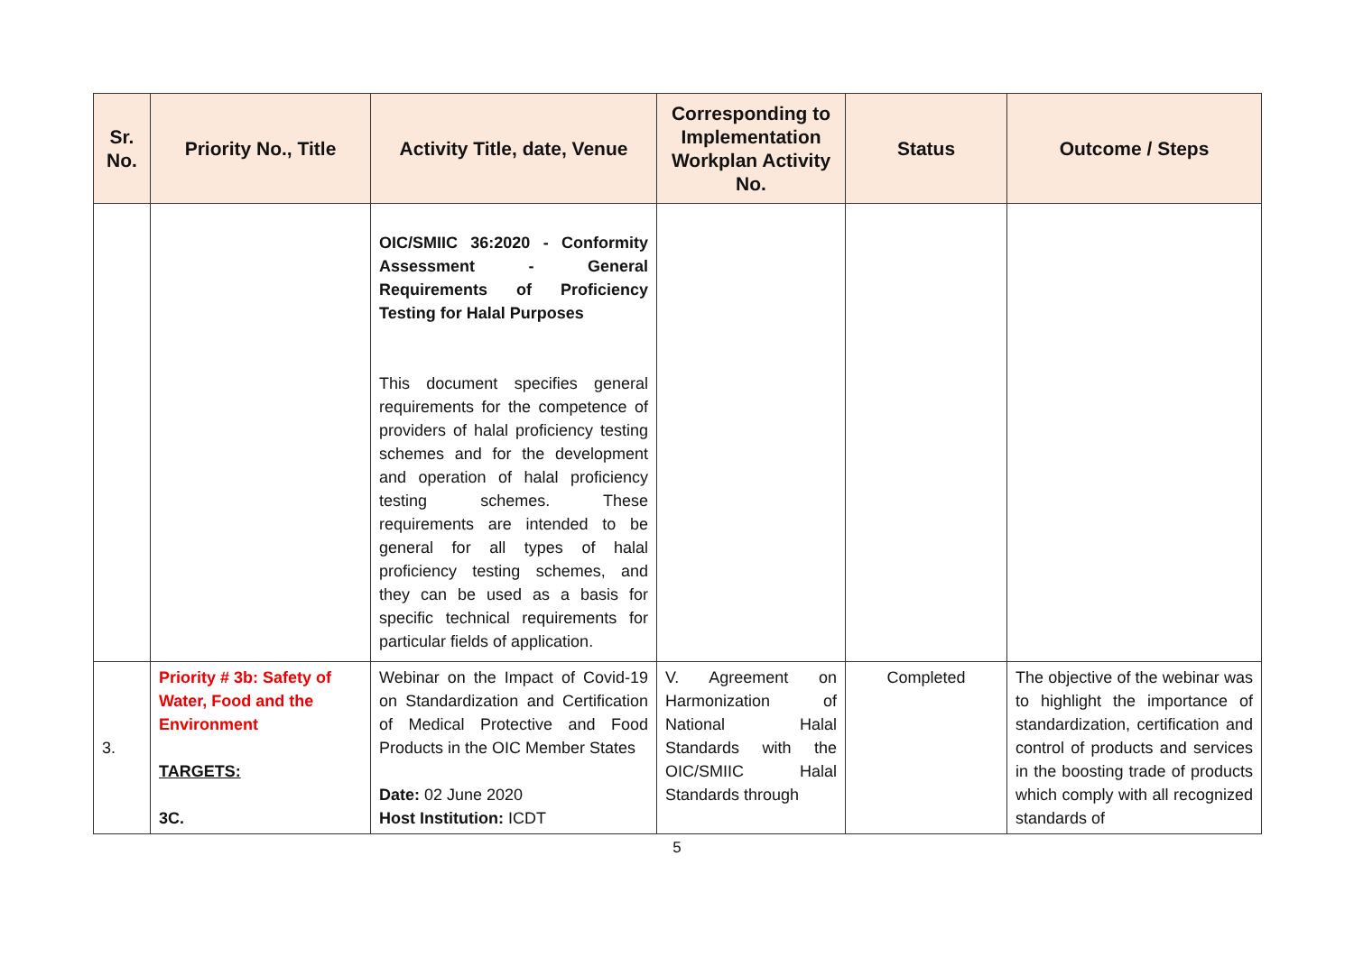| Sr. No. | Priority No., Title | Activity Title, date, Venue | Corresponding to Implementation Workplan Activity No. | Status | Outcome / Steps |
| --- | --- | --- | --- | --- | --- |
| | | OIC/SMIIC 36:2020 - Conformity Assessment - General Requirements of Proficiency Testing for Halal Purposes This document specifies general requirements for the competence of providers of halal proficiency testing schemes and for the development and operation of halal proficiency testing schemes. These requirements are intended to be general for all types of halal proficiency testing schemes, and they can be used as a basis for specific technical requirements for particular fields of application. | | | |
| 3. | Priority # 3b: Safety of Water, Food and the Environment TARGETS: 3C. | Webinar on the Impact of Covid-19 on Standardization and Certification of Medical Protective and Food Products in the OIC Member States Date: 02 June 2020 Host Institution: ICDT | V. Agreement on Harmonization of National Halal Standards with the OIC/SMIIC Halal Standards through | Completed | The objective of the webinar was to highlight the importance of standardization, certification and control of products and services in the boosting trade of products which comply with all recognized standards of |
5